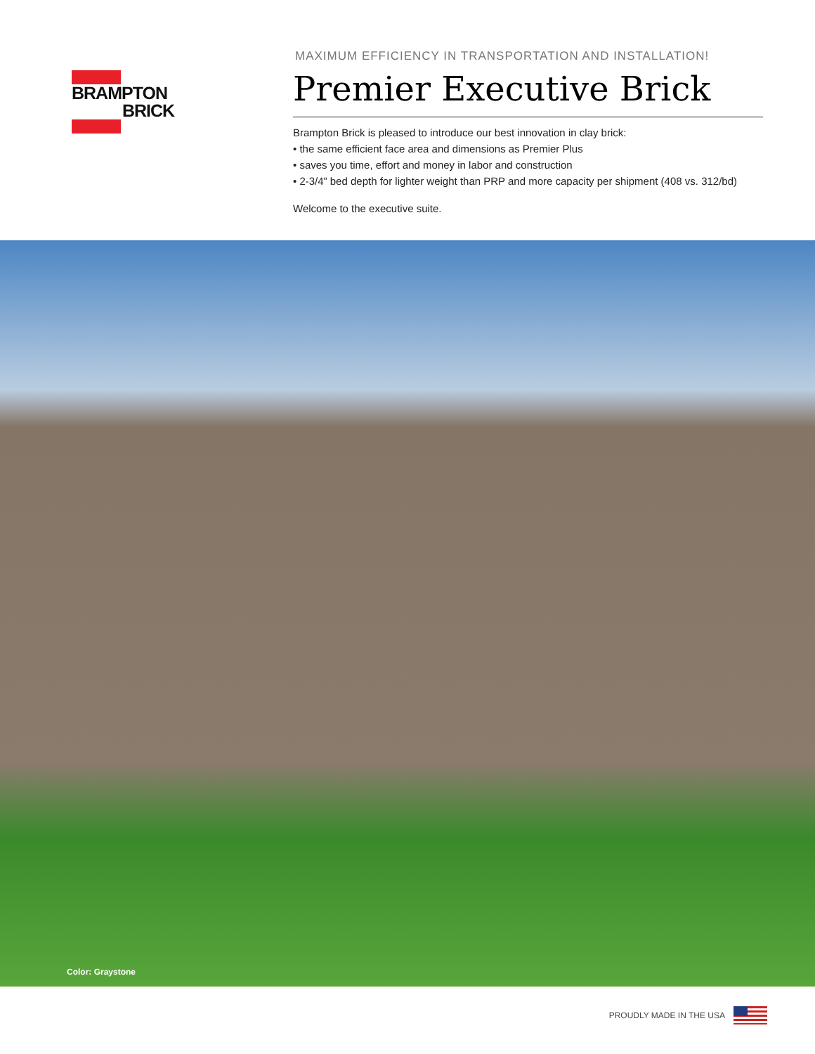BRAMPTON
BRICK
MAXIMUM EFFICIENCY IN TRANSPORTATION AND INSTALLATION!
Premier Executive Brick
Brampton Brick is pleased to introduce our best innovation in clay brick:
• the same efficient face area and dimensions as Premier Plus
• saves you time, effort and money in labor and construction
• 2-3/4” bed depth for lighter weight than PRP and more capacity per shipment (408 vs. 312/bd)
Welcome to the executive suite.
Color: Graystone
PROUDLY MADE IN THE USA